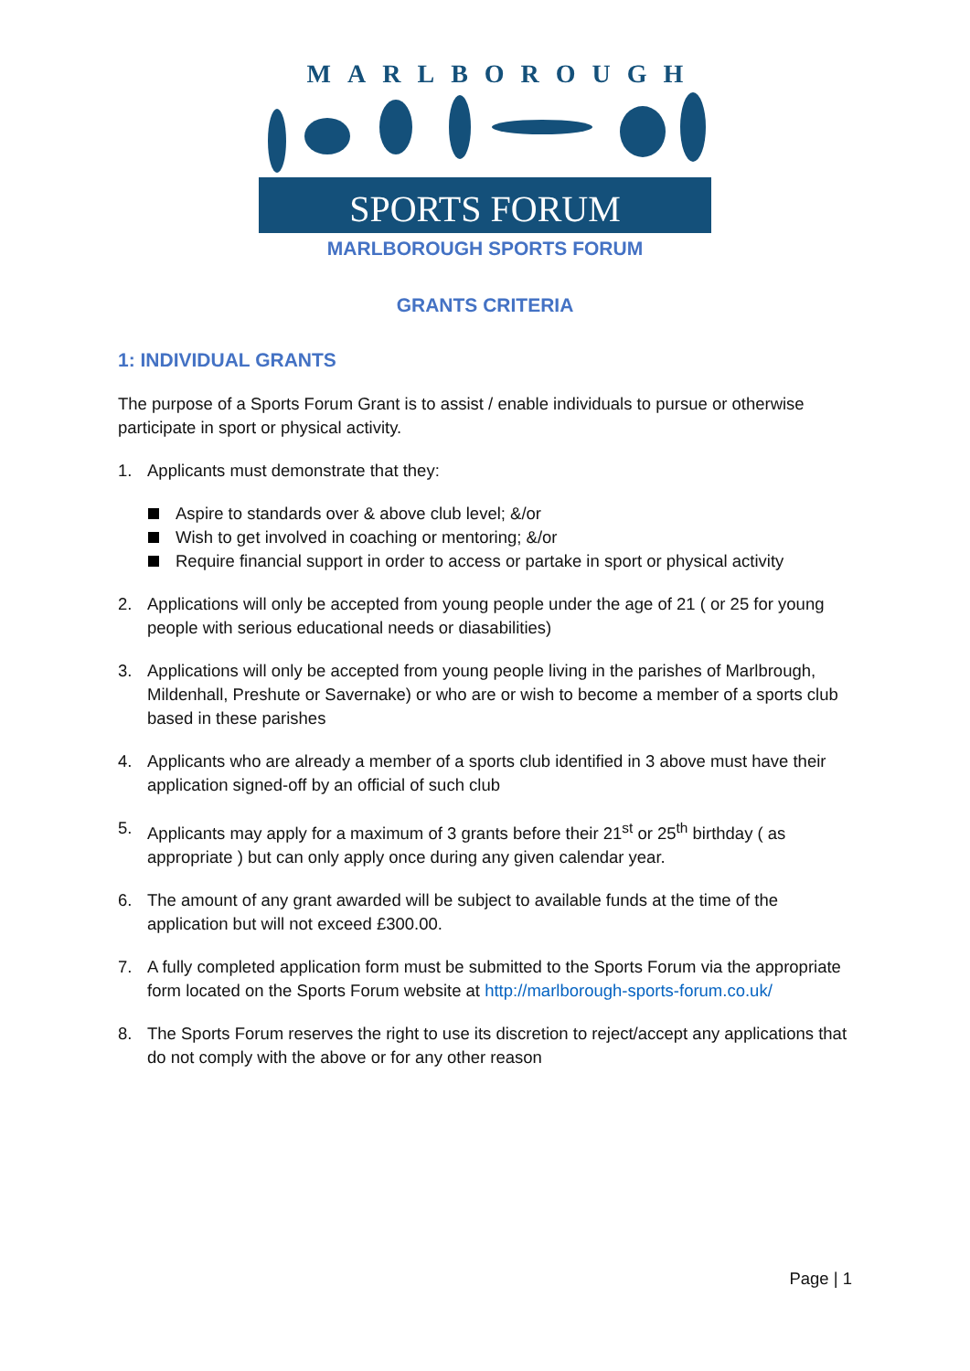MARLBOROUGH
SPORTS FORUM
MARLBOROUGH SPORTS FORUM
GRANTS CRITERIA
1: INDIVIDUAL GRANTS
The purpose of a Sports Forum Grant is to assist / enable individuals to pursue or otherwise participate in sport or physical activity.
1. Applicants must demonstrate that they:
Aspire to standards over & above club level; &/or
Wish to get involved in coaching or mentoring; &/or
Require financial support in order to access or partake in sport or physical activity
2. Applications will only be accepted from young people under the age of 21 ( or 25 for young people with serious educational needs or diasabilities)
3. Applications will only be accepted from young people living in the parishes of Marlbrough, Mildenhall, Preshute or Savernake) or who are or wish to become a member of a sports club based in these parishes
4. Applicants who are already a member of a sports club identified in 3 above must have their application signed-off by an official of such club
5. Applicants may apply for a maximum of 3 grants before their 21<sup>st</sup> or 25<sup>th</sup> birthday ( as appropriate ) but can only apply once during any given calendar year.
6. The amount of any grant awarded will be subject to available funds at the time of the application but will not exceed £300.00.
7. A fully completed application form must be submitted to the Sports Forum via the appropriate form located on the Sports Forum website at http://marlborough-sports-forum.co.uk/
8. The Sports Forum reserves the right to use its discretion to reject/accept any applications that do not comply with the above or for any other reason
Page | 1